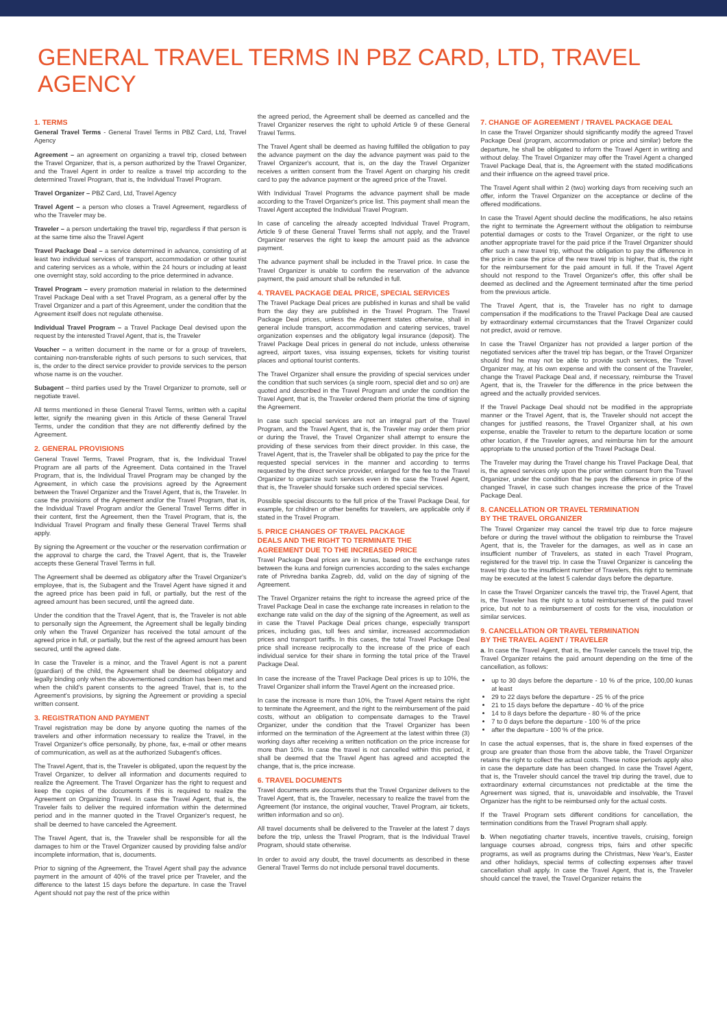GENERAL TRAVEL TERMS IN PBZ CARD, LTD, TRAVEL AGENCY
1. TERMS
General Travel Terms - General Travel Terms in PBZ Card, Ltd, Travel Agency
Agreement – an agreement on organizing a travel trip, closed between the Travel Organizer, that is, a person authorized by the Travel Organizer, and the Travel Agent in order to realize a travel trip according to the determined Travel Program, that is, the Individual Travel Program.
Travel Organizer – PBZ Card, Ltd, Travel Agency
Travel Agent – a person who closes a Travel Agreement, regardless of who the Traveler may be.
Traveler – a person undertaking the travel trip, regardless if that person is at the same time also the Travel Agent
Travel Package Deal – a service determined in advance, consisting of at least two individual services of transport, accommodation or other tourist and catering services as a whole, within the 24 hours or including at least one overnight stay, sold according to the price determined in advance.
Travel Program – every promotion material in relation to the determined Travel Package Deal with a set Travel Program, as a general offer by the Travel Organizer and a part of this Agreement, under the condition that the Agreement itself does not regulate otherwise.
Individual Travel Program – a Travel Package Deal devised upon the request by the interested Travel Agent, that is, the Traveler
Voucher – a written document in the name or for a group of travelers, containing non-transferable rights of such persons to such services, that is, the order to the direct service provider to provide services to the person whose name is on the voucher.
Subagent – third parties used by the Travel Organizer to promote, sell or negotiate travel.
All terms mentioned in these General Travel Terms, written with a capital letter, signify the meaning given in this Article of these General Travel Terms, under the condition that they are not differently defined by the Agreement.
2. GENERAL PROVISIONS
General Travel Terms, Travel Program, that is, the Individual Travel Program are all parts of the Agreement. Data contained in the Travel Program, that is, the Individual Travel Program may be changed by the Agreement, in which case the provisions agreed by the Agreement between the Travel Organizer and the Travel Agent, that is, the Traveler. In case the provisions of the Agreement and/or the Travel Program, that is, the Individual Travel Program and/or the General Travel Terms differ in their content, first the Agreement, then the Travel Program, that is, the Individual Travel Program and finally these General Travel Terms shall apply.
By signing the Agreement or the voucher or the reservation confirmation or the approval to charge the card, the Travel Agent, that is, the Traveler accepts these General Travel Terms in full.
The Agreement shall be deemed as obligatory after the Travel Organizer's employee, that is, the Subagent and the Travel Agent have signed it and the agreed price has been paid in full, or partially, but the rest of the agreed amount has been secured, until the agreed date.
Under the condition that the Travel Agent, that is, the Traveler is not able to personally sign the Agreement, the Agreement shall be legally binding only when the Travel Organizer has received the total amount of the agreed price in full, or partially, but the rest of the agreed amount has been secured, until the agreed date.
In case the Traveler is a minor, and the Travel Agent is not a parent (guardian) of the child, the Agreement shall be deemed obligatory and legally binding only when the abovementioned condition has been met and when the child's parent consents to the agreed Travel, that is, to the Agreement's provisions, by signing the Agreement or providing a special written consent.
3. REGISTRATION AND PAYMENT
Travel registration may be done by anyone quoting the names of the travelers and other information necessary to realize the Travel, in the Travel Organizer's office personally, by phone, fax, e-mail or other means of communication, as well as at the authorized Subagent's offices.
The Travel Agent, that is, the Traveler is obligated, upon the request by the Travel Organizer, to deliver all information and documents required to realize the Agreement. The Travel Organizer has the right to request and keep the copies of the documents if this is required to realize the Agreement on Organizing Travel. In case the Travel Agent, that is, the Traveler fails to deliver the required information within the determined period and in the manner quoted in the Travel Organizer's request, he shall be deemed to have canceled the Agreement.
The Travel Agent, that is, the Traveler shall be responsible for all the damages to him or the Travel Organizer caused by providing false and/or incomplete information, that is, documents.
Prior to signing of the Agreement, the Travel Agent shall pay the advance payment in the amount of 40% of the travel price per Traveler, and the difference to the latest 15 days before the departure. In case the Travel Agent should not pay the rest of the price within
the agreed period, the Agreement shall be deemed as cancelled and the Travel Organizer reserves the right to uphold Article 9 of these General Travel Terms.
The Travel Agent shall be deemed as having fulfilled the obligation to pay the advance payment on the day the advance payment was paid to the Travel Organizer's account, that is, on the day the Travel Organizer receives a written consent from the Travel Agent on charging his credit card to pay the advance payment or the agreed price of the Travel.
With Individual Travel Programs the advance payment shall be made according to the Travel Organizer's price list. This payment shall mean the Travel Agent accepted the Individual Travel Program.
In case of canceling the already accepted Individual Travel Program, Article 9 of these General Travel Terms shall not apply, and the Travel Organizer reserves the right to keep the amount paid as the advance payment.
The advance payment shall be included in the Travel price. In case the Travel Organizer is unable to confirm the reservation of the advance payment, the paid amount shall be refunded in full.
4. TRAVEL PACKAGE DEAL PRICE, SPECIAL SERVICES
The Travel Package Deal prices are published in kunas and shall be valid from the day they are published in the Travel Program. The Travel Package Deal prices, unless the Agreement states otherwise, shall in general include transport, accommodation and catering services, travel organization expenses and the obligatory legal insurance (deposit). The Travel Package Deal prices in general do not include, unless otherwise agreed, airport taxes, visa issuing expenses, tickets for visiting tourist places and optional tourist contents.
The Travel Organizer shall ensure the providing of special services under the condition that such services (a single room, special diet and so on) are quoted and described in the Travel Program and under the condition the Travel Agent, that is, the Traveler ordered them prior/at the time of signing the Agreement.
In case such special services are not an integral part of the Travel Program, and the Travel Agent, that is, the Traveler may order them prior or during the Travel, the Travel Organizer shall attempt to ensure the providing of these services from their direct provider. In this case, the Travel Agent, that is, the Traveler shall be obligated to pay the price for the requested special services in the manner and according to terms requested by the direct service provider, enlarged for the fee to the Travel Organizer to organize such services even in the case the Travel Agent, that is, the Traveler should forsake such ordered special services.
Possible special discounts to the full price of the Travel Package Deal, for example, for children or other benefits for travelers, are applicable only if stated in the Travel Program.
5. PRICE CHANGES OF TRAVEL PACKAGE
DEALS AND THE RIGHT TO TERMINATE THE
AGREEMENT DUE TO THE INCREASED PRICE
Travel Package Deal prices are in kunas, based on the exchange rates between the kuna and foreign currencies according to the sales exchange rate of Privredna banka Zagreb, dd, valid on the day of signing of the Agreement.
The Travel Organizer retains the right to increase the agreed price of the Travel Package Deal in case the exchange rate increases in relation to the exchange rate valid on the day of the signing of the Agreement, as well as in case the Travel Package Deal prices change, especially transport prices, including gas, toll fees and similar, increased accommodation prices and transport tariffs. In this cases, the total Travel Package Deal price shall increase reciprocally to the increase of the price of each individual service for their share in forming the total price of the Travel Package Deal.
In case the increase of the Travel Package Deal prices is up to 10%, the Travel Organizer shall inform the Travel Agent on the increased price.
In case the increase is more than 10%, the Travel Agent retains the right to terminate the Agreement, and the right to the reimbursement of the paid costs, without an obligation to compensate damages to the Travel Organizer, under the condition that the Travel Organizer has been informed on the termination of the Agreement at the latest within three (3) working days after receiving a written notification on the price increase for more than 10%. In case the travel is not cancelled within this period, it shall be deemed that the Travel Agent has agreed and accepted the change, that is, the price increase.
6. TRAVEL DOCUMENTS
Travel documents are documents that the Travel Organizer delivers to the Travel Agent, that is, the Traveler, necessary to realize the travel from the Agreement (for instance, the original voucher, Travel Program, air tickets, written information and so on).
All travel documents shall be delivered to the Traveler at the latest 7 days before the trip, unless the Travel Program, that is the Individual Travel Program, should state otherwise.
In order to avoid any doubt, the travel documents as described in these General Travel Terms do not include personal travel documents.
7. CHANGE OF AGREEMENT / TRAVEL PACKAGE DEAL
In case the Travel Organizer should significantly modify the agreed Travel Package Deal (program, accommodation or price and similar) before the departure, he shall be obligated to inform the Travel Agent in writing and without delay. The Travel Organizer may offer the Travel Agent a changed Travel Package Deal, that is, the Agreement with the stated modifications and their influence on the agreed travel price.
The Travel Agent shall within 2 (two) working days from receiving such an offer, inform the Travel Organizer on the acceptance or decline of the offered modifications.
In case the Travel Agent should decline the modifications, he also retains the right to terminate the Agreement without the obligation to reimburse potential damages or costs to the Travel Organizer, or the right to use another appropriate travel for the paid price if the Travel Organizer should offer such a new travel trip, without the obligation to pay the difference in the price in case the price of the new travel trip is higher, that is, the right for the reimbursement for the paid amount in full. If the Travel Agent should not respond to the Travel Organizer's offer, this offer shall be deemed as declined and the Agreement terminated after the time period from the previous article.
The Travel Agent, that is, the Traveler has no right to damage compensation if the modifications to the Travel Package Deal are caused by extraordinary external circumstances that the Travel Organizer could not predict, avoid or remove.
In case the Travel Organizer has not provided a larger portion of the negotiated services after the travel trip has began, or the Travel Organizer should find he may not be able to provide such services, the Travel Organizer may, at his own expense and with the consent of the Traveler, change the Travel Package Deal and, if necessary, reimburse the Travel Agent, that is, the Traveler for the difference in the price between the agreed and the actually provided services.
If the Travel Package Deal should not be modified in the appropriate manner or the Travel Agent, that is, the Traveler should not accept the changes for justified reasons, the Travel Organizer shall, at his own expense, enable the Traveler to return to the departure location or some other location, if the Traveler agrees, and reimburse him for the amount appropriate to the unused portion of the Travel Package Deal.
The Traveler may during the Travel change his Travel Package Deal, that is, the agreed services only upon the prior written consent from the Travel Organizer, under the condition that he pays the difference in price of the changed Travel, in case such changes increase the price of the Travel Package Deal.
8. CANCELLATION OR TRAVEL TERMINATION
BY THE TRAVEL ORGANIZER
The Travel Organizer may cancel the travel trip due to force majeure before or during the travel without the obligation to reimburse the Travel Agent, that is, the Traveler for the damages, as well as in case an insufficient number of Travelers, as stated in each Travel Program, registered for the travel trip. In case the Travel Organizer is canceling the travel trip due to the insufficient number of Travelers, this right to terminate may be executed at the latest 5 calendar days before the departure.
In case the Travel Organizer cancels the travel trip, the Travel Agent, that is, the Traveler has the right to a total reimbursement of the paid travel price, but not to a reimbursement of costs for the visa, inoculation or similar services.
9. CANCELLATION OR TRAVEL TERMINATION
BY THE TRAVEL AGENT / TRAVELER
a. In case the Travel Agent, that is, the Traveler cancels the travel trip, the Travel Organizer retains the paid amount depending on the time of the cancellation, as follows:
up to 30 days before the departure - 10 % of the price, 100,00 kunas at least
29 to 22 days before the departure - 25 % of the price
21 to 15 days before the departure - 40 % of the price
14 to 8 days before the departure - 80 % of the price
7 to 0 days before the departure - 100 % of the price
after the departure - 100 % of the price.
In case the actual expenses, that is, the share in fixed expenses of the group are greater than those from the above table, the Travel Organizer retains the right to collect the actual costs. These notice periods apply also in case the departure date has been changed. In case the Travel Agent, that is, the Traveler should cancel the travel trip during the travel, due to extraordinary external circumstances not predictable at the time the Agreement was signed, that is, unavoidable and insolvable, the Travel Organizer has the right to be reimbursed only for the actual costs.
If the Travel Program sets different conditions for cancellation, the termination conditions from the Travel Program shall apply.
b. When negotiating charter travels, incentive travels, cruising, foreign language courses abroad, congress trips, fairs and other specific programs, as well as programs during the Christmas, New Year's, Easter and other holidays, special terms of collecting expenses after travel cancellation shall apply. In case the Travel Agent, that is, the Traveler should cancel the travel, the Travel Organizer retains the